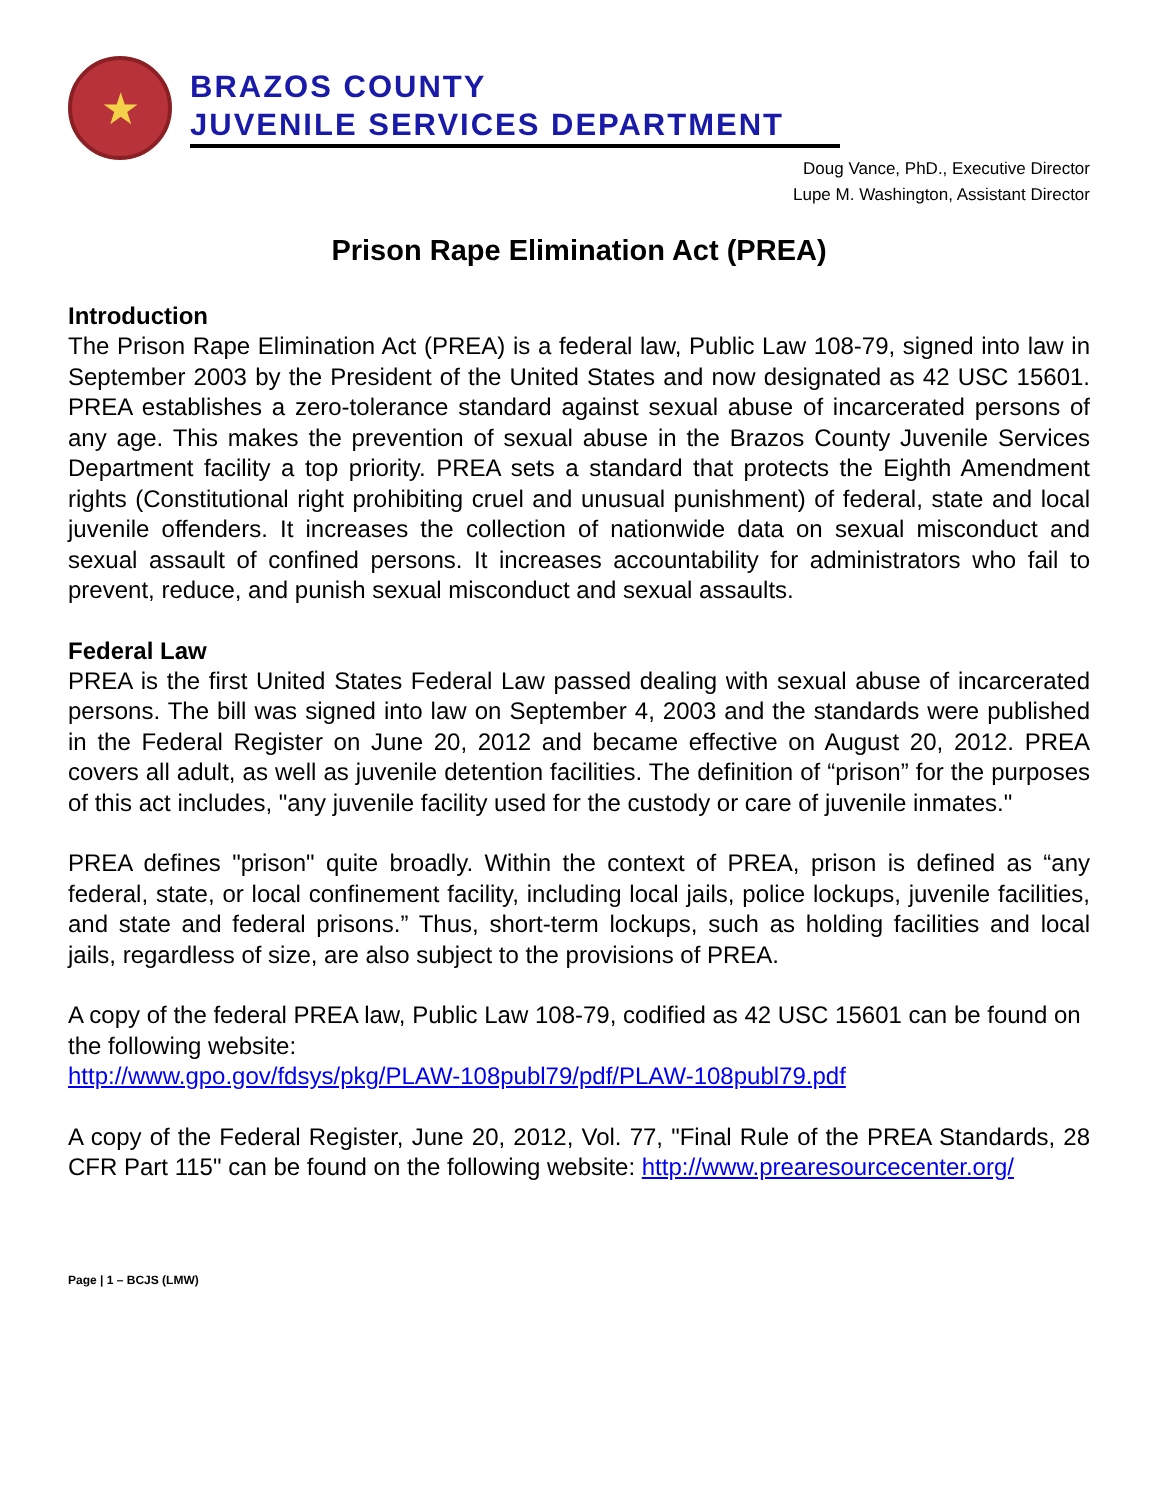★
BRAZOS COUNTY
JUVENILE SERVICES DEPARTMENT
Doug Vance, PhD., Executive Director
Lupe M. Washington, Assistant Director
Prison Rape Elimination Act (PREA)
Introduction
The Prison Rape Elimination Act (PREA) is a federal law, Public Law 108-79, signed into law in September 2003 by the President of the United States and now designated as 42 USC 15601. PREA establishes a zero-tolerance standard against sexual abuse of incarcerated persons of any age. This makes the prevention of sexual abuse in the Brazos County Juvenile Services Department facility a top priority. PREA sets a standard that protects the Eighth Amendment rights (Constitutional right prohibiting cruel and unusual punishment) of federal, state and local juvenile offenders. It increases the collection of nationwide data on sexual misconduct and sexual assault of confined persons. It increases accountability for administrators who fail to prevent, reduce, and punish sexual misconduct and sexual assaults.
Federal Law
PREA is the first United States Federal Law passed dealing with sexual abuse of incarcerated persons. The bill was signed into law on September 4, 2003 and the standards were published in the Federal Register on June 20, 2012 and became effective on August 20, 2012. PREA covers all adult, as well as juvenile detention facilities. The definition of “prison” for the purposes of this act includes, "any juvenile facility used for the custody or care of juvenile inmates."
PREA defines "prison" quite broadly. Within the context of PREA, prison is defined as “any federal, state, or local confinement facility, including local jails, police lockups, juvenile facilities, and state and federal prisons.” Thus, short-term lockups, such as holding facilities and local jails, regardless of size, are also subject to the provisions of PREA.
A copy of the federal PREA law, Public Law 108-79, codified as 42 USC 15601 can be found on the following website:
http://www.gpo.gov/fdsys/pkg/PLAW-108publ79/pdf/PLAW-108publ79.pdf
A copy of the Federal Register, June 20, 2012, Vol. 77, "Final Rule of the PREA Standards, 28 CFR Part 115" can be found on the following website: http://www.prearesourcecenter.org/
Page | 1 – BCJS (LMW)